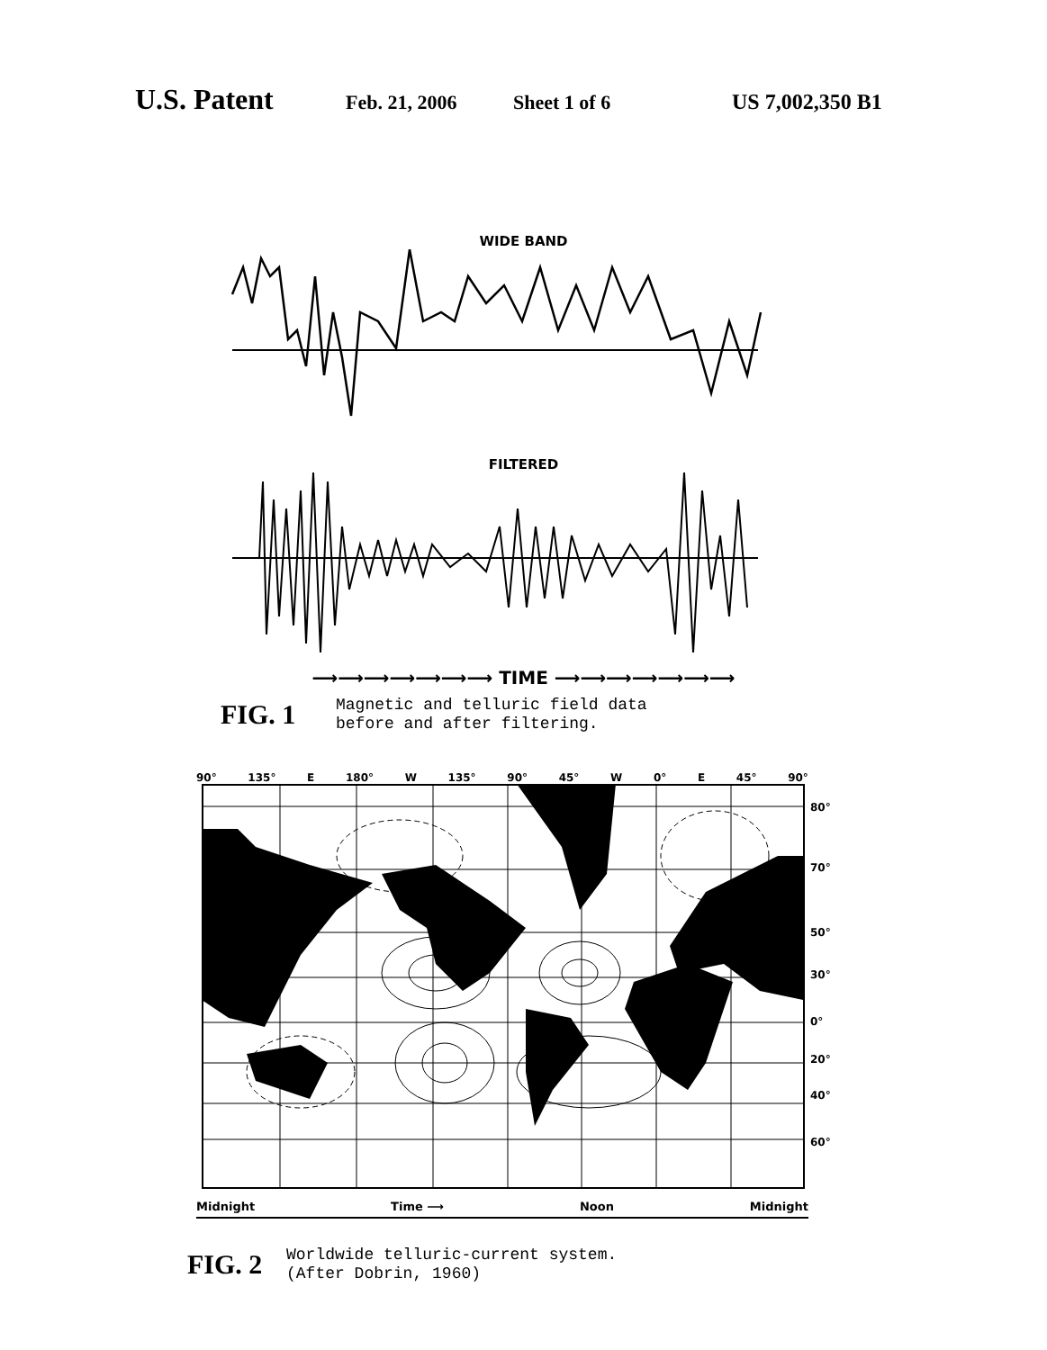U.S. Patent Feb. 21, 2006 Sheet 1 of 6 US 7,002,350 B1
WIDE BAND
FILTERED
⟶⟶⟶⟶⟶⟶⟶ TIME ⟶⟶⟶⟶⟶⟶⟶
FIG. 1 Magnetic and telluric field data
before and after filtering.
90° 135° E 180° W 135° 90° 45° W 0° E 45° 90°
80°
70°
50°
30°
0°
20°
40°
60°
Midnight Time ⟶ Noon Midnight
FIG. 2 Worldwide telluric-current system.
(After Dobrin, 1960)